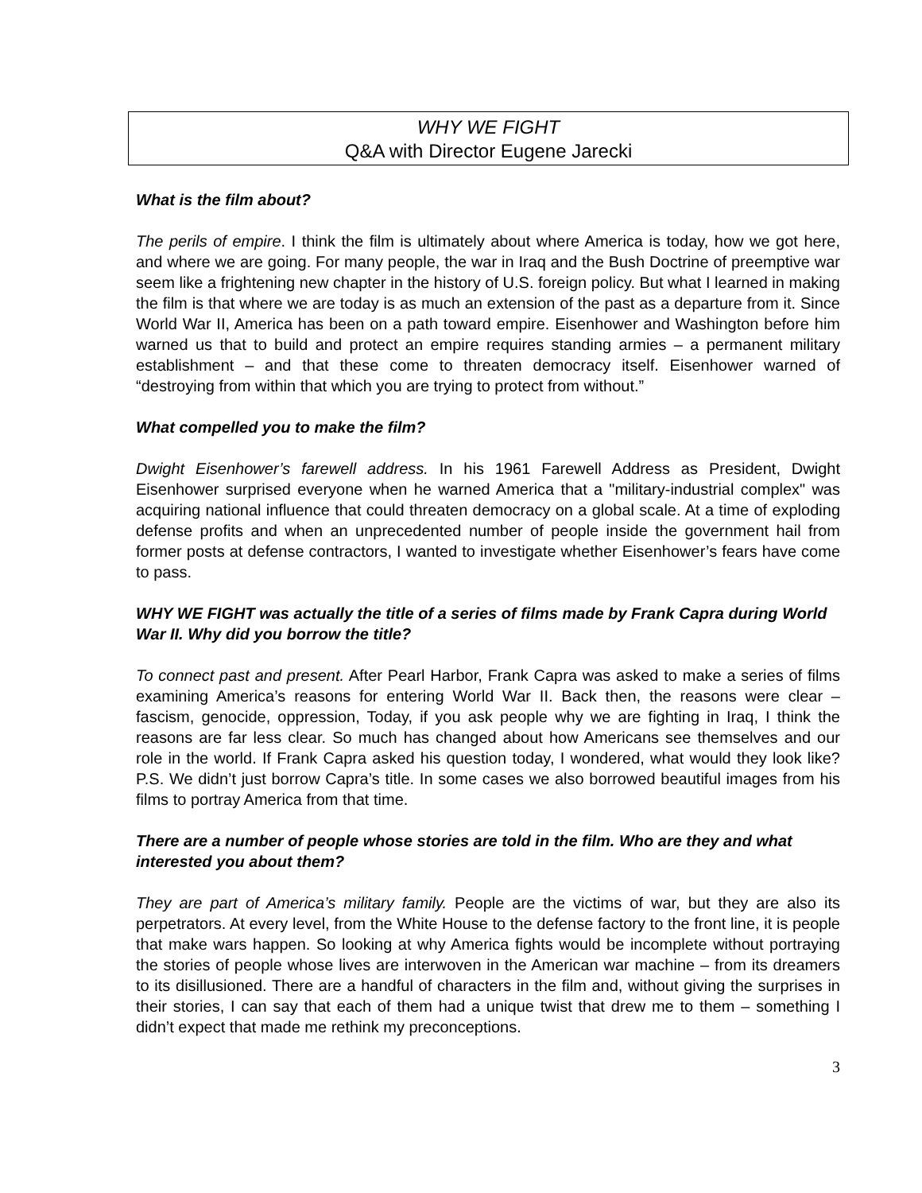WHY WE FIGHT
Q&A with Director Eugene Jarecki
What is the film about?
The perils of empire. I think the film is ultimately about where America is today, how we got here, and where we are going. For many people, the war in Iraq and the Bush Doctrine of preemptive war seem like a frightening new chapter in the history of U.S. foreign policy. But what I learned in making the film is that where we are today is as much an extension of the past as a departure from it. Since World War II, America has been on a path toward empire. Eisenhower and Washington before him warned us that to build and protect an empire requires standing armies – a permanent military establishment – and that these come to threaten democracy itself. Eisenhower warned of “destroying from within that which you are trying to protect from without.”
What compelled you to make the film?
Dwight Eisenhower’s farewell address. In his 1961 Farewell Address as President, Dwight Eisenhower surprised everyone when he warned America that a "military-industrial complex" was acquiring national influence that could threaten democracy on a global scale. At a time of exploding defense profits and when an unprecedented number of people inside the government hail from former posts at defense contractors, I wanted to investigate whether Eisenhower’s fears have come to pass.
WHY WE FIGHT was actually the title of a series of films made by Frank Capra during World War II. Why did you borrow the title?
To connect past and present. After Pearl Harbor, Frank Capra was asked to make a series of films examining America’s reasons for entering World War II. Back then, the reasons were clear – fascism, genocide, oppression, Today, if you ask people why we are fighting in Iraq, I think the reasons are far less clear. So much has changed about how Americans see themselves and our role in the world. If Frank Capra asked his question today, I wondered, what would they look like? P.S. We didn’t just borrow Capra’s title. In some cases we also borrowed beautiful images from his films to portray America from that time.
There are a number of people whose stories are told in the film. Who are they and what interested you about them?
They are part of America’s military family. People are the victims of war, but they are also its perpetrators. At every level, from the White House to the defense factory to the front line, it is people that make wars happen. So looking at why America fights would be incomplete without portraying the stories of people whose lives are interwoven in the American war machine – from its dreamers to its disillusioned. There are a handful of characters in the film and, without giving the surprises in their stories, I can say that each of them had a unique twist that drew me to them – something I didn’t expect that made me rethink my preconceptions.
3